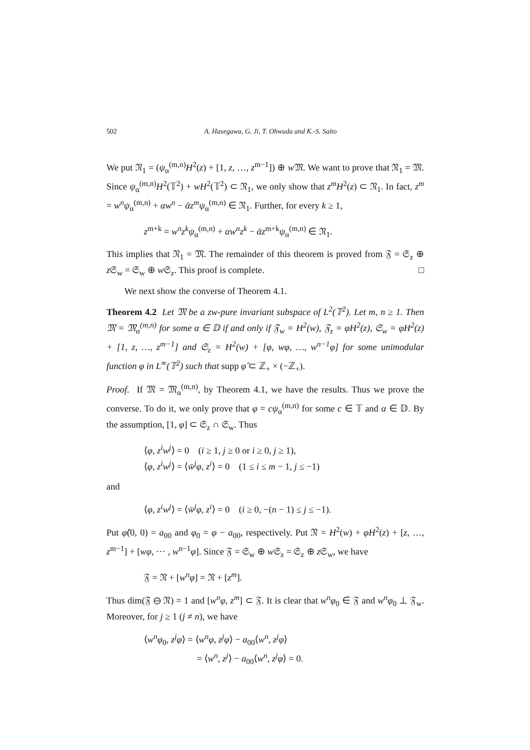502 A. Hasegawa, G. Ji, T. Ohwada and K.-S. Saito
We put 𝔑<sub>1</sub> = (ψ<sub>α</sub><sup>(m,n)</sup>H<sup>2</sup>(z) + [1, z, …, z<sup>m−1</sup>]) ⊕ w 𝔐. We want to prove that 𝔑<sub>1</sub> = 𝔐. Since ψ<sub>α</sub><sup>(m,n)</sup>H<sup>2</sup>(𝕋<sup>2</sup>) + wH<sup>2</sup>(𝕋<sup>2</sup>) ⊂ 𝔑<sub>1</sub>, we only show that z<sup>m</sup>H<sup>2</sup>(z) ⊂ 𝔑<sub>1</sub>. In fact, z<sup>m</sup> = w<sup>n</sup>ψ<sub>α</sub><sup>(m,n)</sup> + αw<sup>n</sup> − ᾱz<sup>m</sup>ψ<sub>α</sub><sup>(m,n)</sup> ∈ 𝔑<sub>1</sub>. Further, for every k ≥ 1,
z<sup>m+k</sup> = w<sup>n</sup>z<sup>k</sup>ψ<sub>α</sub><sup>(m,n)</sup> + αw<sup>n</sup>z<sup>k</sup> − ᾱz<sup>m+k</sup>ψ<sub>α</sub><sup>(m,n)</sup> ∈ 𝔑<sub>1</sub>.
This implies that 𝔑<sub>1</sub> = 𝔐. The remainder of this theorem is proved from 𝔉 = 𝔖<sub>z</sub> ⊕ z 𝔖<sub>w</sub> = 𝔖<sub>w</sub> ⊕ w 𝔖<sub>z</sub>. This proof is complete. □
We next show the converse of Theorem 4.1.
Theorem 4.2 Let 𝔐 be a zw-pure invariant subspace of L<sup>2</sup>(𝕋<sup>2</sup>). Let m, n ≥ 1. Then 𝔐 = 𝔐<sub>α</sub><sup>(m,n)</sup> for some α ∈ 𝔻 if and only if 𝔉<sub>w</sub> = H<sup>2</sup>(w), 𝔉<sub>z</sub> = φH<sup>2</sup>(z), 𝔖<sub>w</sub> = φH<sup>2</sup>(z) + [1, z, …, z<sup>m−1</sup>] and 𝔖<sub>z</sub> = H<sup>2</sup>(w) + [φ, wφ, …, w<sup>n−1</sup>φ] for some unimodular function φ in L<sup>∞</sup>(𝕋<sup>2</sup>) such that supp φ̂ ⊂ ℤ<sub>+</sub> × (−ℤ<sub>+</sub>).
Proof. If 𝔐 = 𝔐<sub>α</sub><sup>(m,n)</sup>, by Theorem 4.1, we have the results. Thus we prove the converse. To do it, we only prove that φ = cψ<sub>α</sub><sup>(m,n)</sup> for some c ∈ 𝕋 and α ∈ 𝔻. By the assumption, [1, φ] ⊂ 𝔖<sub>z</sub> ∩ 𝔖<sub>w</sub>. Thus
⟨φ, z<sup>i</sup>w<sup>j</sup>⟩ = 0 (i ≥ 1, j ≥ 0 or i ≥ 0, j ≥ 1),
⟨φ, z<sup>i</sup>w<sup>j</sup>⟩ = ⟨w̄<sup>j</sup>φ, z<sup>i</sup>⟩ = 0 (1 ≤ i ≤ m − 1, j ≤ −1)
and
⟨φ, z<sup>i</sup>w<sup>j</sup>⟩ = ⟨w̄<sup>j</sup>φ, z<sup>i</sup>⟩ = 0 (i ≥ 0, −(n − 1) ≤ j ≤ −1).
Put φ̂(0, 0) = a<sub>00</sub> and φ<sub>0</sub> = φ − a<sub>00</sub>, respectively. Put 𝔑 = H<sup>2</sup>(w) + φH<sup>2</sup>(z) + [z, …, z<sup>m−1</sup>] + [wφ, ⋯ , w<sup>n−1</sup>φ]. Since 𝔉 = 𝔖<sub>w</sub> ⊕ w 𝔖<sub>z</sub> = 𝔖<sub>z</sub> ⊕ z 𝔖<sub>w</sub>, we have
𝔉 = 𝔑 + [w<sup>n</sup>φ] = 𝔑 + [z<sup>m</sup>].
Thus dim(𝔉 ⊖ 𝔑) = 1 and [w<sup>n</sup>φ, z<sup>m</sup>] ⊂ 𝔉. It is clear that w<sup>n</sup>φ<sub>0</sub> ∈ 𝔉 and w<sup>n</sup>φ<sub>0</sub> ⊥ 𝔉<sub>w</sub>. Moreover, for j ≥ 1 (j ≠ n), we have
⟨w<sup>n</sup>φ<sub>0</sub>, z<sup>j</sup>φ⟩ = ⟨w<sup>n</sup>φ, z<sup>j</sup>φ⟩ − a<sub>00</sub>⟨w<sup>n</sup>, z<sup>j</sup>φ⟩
= ⟨w<sup>n</sup>, z<sup>j</sup>⟩ − a<sub>00</sub>⟨w<sup>n</sup>, z<sup>j</sup>φ⟩ = 0.